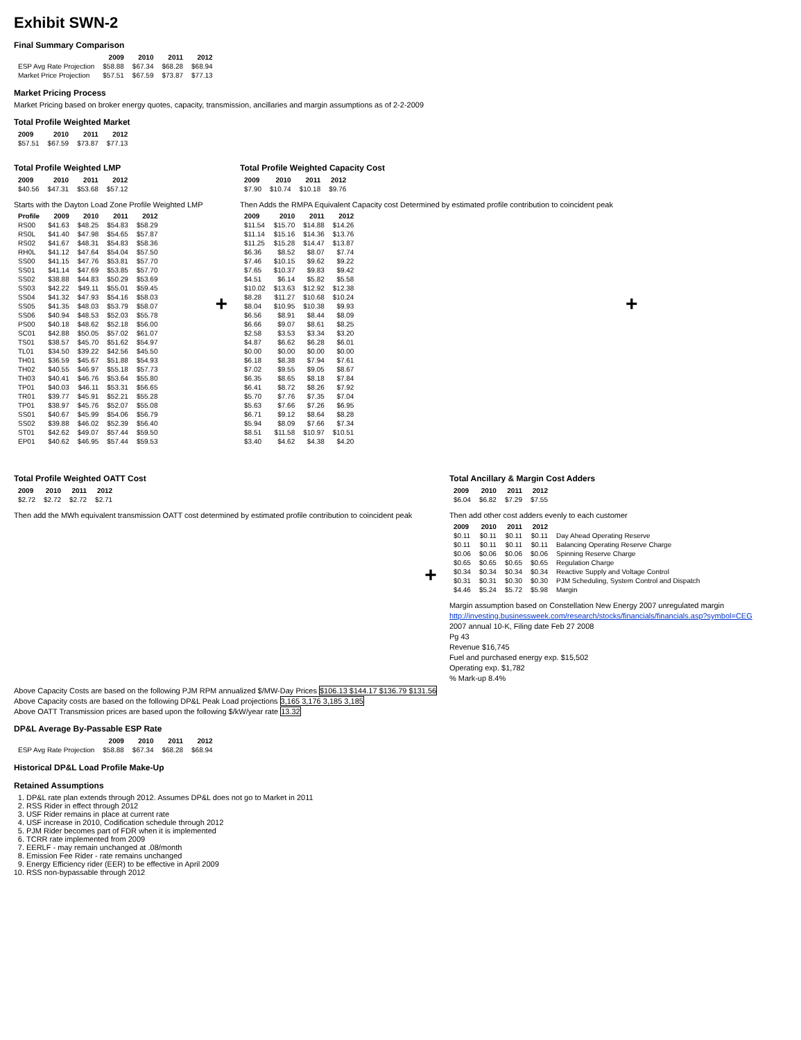Exhibit SWN-2
Final Summary Comparison
| | 2009 | 2010 | 2011 | 2012 |
| --- | --- | --- | --- | --- |
| ESP Avg Rate Projection | $58.88 | $67.34 | $68.28 | $68.94 |
| Market Price Projection | $57.51 | $67.59 | $73.87 | $77.13 |
Market Pricing Process
Market Pricing based on broker energy quotes, capacity, transmission, ancillaries and margin assumptions as of 2-2-2009
Total Profile Weighted Market
| 2009 | 2010 | 2011 | 2012 |
| --- | --- | --- | --- |
| $57.51 | $67.59 | $73.87 | $77.13 |
Total Profile Weighted LMP
| 2009 | 2010 | 2011 | 2012 |
| --- | --- | --- | --- |
| $40.56 | $47.31 | $53.68 | $57.12 |
Starts with the Dayton Load Zone Profile Weighted LMP
| Profile | 2009 | 2010 | 2011 | 2012 |
| --- | --- | --- | --- | --- |
| RS00 | $41.63 | $48.25 | $54.83 | $58.29 |
| RS0L | $41.40 | $47.98 | $54.65 | $57.87 |
| RS02 | $41.67 | $48.31 | $54.83 | $58.36 |
| RH0L | $41.12 | $47.64 | $54.04 | $57.50 |
| SS00 | $41.15 | $47.76 | $53.81 | $57.70 |
| SS01 | $41.14 | $47.69 | $53.85 | $57.70 |
| SS02 | $38.88 | $44.83 | $50.29 | $53.69 |
| SS03 | $42.22 | $49.11 | $55.01 | $59.45 |
| SS04 | $41.32 | $47.93 | $54.16 | $58.03 |
| SS05 | $41.35 | $48.03 | $53.79 | $58.07 |
| SS06 | $40.94 | $48.53 | $52.03 | $55.78 |
| PS00 | $40.18 | $48.62 | $52.18 | $56.00 |
| SC01 | $42.88 | $50.05 | $57.02 | $61.07 |
| TS01 | $38.57 | $45.70 | $51.62 | $54.97 |
| TL01 | $34.50 | $39.22 | $42.56 | $45.50 |
| TH01 | $36.59 | $45.67 | $51.88 | $54.93 |
| TH02 | $40.55 | $46.97 | $55.18 | $57.73 |
| TH03 | $40.41 | $46.76 | $53.64 | $55.80 |
| TP01 | $40.03 | $46.11 | $53.31 | $56.65 |
| TR01 | $39.77 | $45.91 | $52.21 | $55.28 |
| TP01 | $38.97 | $45.76 | $52.07 | $55.08 |
| SS01 | $40.67 | $45.99 | $54.06 | $56.79 |
| SS02 | $39.88 | $46.02 | $52.39 | $56.40 |
| ST01 | $42.62 | $49.07 | $57.44 | $59.50 |
| EP01 | $40.62 | $46.95 | $57.44 | $59.53 |
+
Total Profile Weighted Capacity Cost
| 2009 | 2010 | 2011 | 2012 |
| --- | --- | --- | --- |
| $7.90 | $10.74 | $10.18 | $9.76 |
Then Adds the RMPA Equivalent Capacity cost Determined by estimated profile contribution to coincident peak
| 2009 | 2010 | 2011 | 2012 |
| --- | --- | --- | --- |
| $11.54 | $15.70 | $14.88 | $14.26 |
| $11.14 | $15.16 | $14.36 | $13.76 |
| $11.25 | $15.28 | $14.47 | $13.87 |
| $6.36 | $8.52 | $8.07 | $7.74 |
| $7.46 | $10.15 | $9.62 | $9.22 |
| $7.65 | $10.37 | $9.83 | $9.42 |
| $4.51 | $6.14 | $5.82 | $5.58 |
| $10.02 | $13.63 | $12.92 | $12.38 |
| $8.28 | $11.27 | $10.68 | $10.24 |
| $8.04 | $10.95 | $10.38 | $9.93 |
| $6.56 | $8.91 | $8.44 | $8.09 |
| $6.66 | $9.07 | $8.61 | $8.25 |
| $2.58 | $3.53 | $3.34 | $3.20 |
| $4.87 | $6.62 | $6.28 | $6.01 |
| $0.00 | $0.00 | $0.00 | $0.00 |
| $6.18 | $8.38 | $7.94 | $7.61 |
| $7.02 | $9.55 | $9.05 | $8.67 |
| $6.35 | $8.65 | $8.18 | $7.84 |
| $6.41 | $8.72 | $8.26 | $7.92 |
| $5.70 | $7.76 | $7.35 | $7.04 |
| $5.63 | $7.66 | $7.26 | $6.95 |
| $6.71 | $9.12 | $8.64 | $8.28 |
| $5.94 | $8.09 | $7.66 | $7.34 |
| $8.51 | $11.58 | $10.97 | $10.51 |
| $3.40 | $4.62 | $4.38 | $4.20 |
+
Total Profile Weighted OATT Cost
| 2009 | 2010 | 2011 | 2012 |
| --- | --- | --- | --- |
| $2.72 | $2.72 | $2.72 | $2.71 |
Then add the MWh equivalent transmission OATT cost determined by estimated profile contribution to coincident peak
+
Total Ancillary & Margin Cost Adders
| 2009 | 2010 | 2011 | 2012 |
| --- | --- | --- | --- |
| $6.04 | $6.82 | $7.29 | $7.55 |
Then add other cost adders evenly to each customer
| 2009 | 2010 | 2011 | 2012 | |
| --- | --- | --- | --- | --- |
| $0.11 | $0.11 | $0.11 | $0.11 | Day Ahead Operating Reserve |
| $0.11 | $0.11 | $0.11 | $0.11 | Balancing Operating Reserve Charge |
| $0.06 | $0.06 | $0.06 | $0.06 | Spinning Reserve Charge |
| $0.65 | $0.65 | $0.65 | $0.65 | Regulation Charge |
| $0.34 | $0.34 | $0.34 | $0.34 | Reactive Supply and Voltage Control |
| $0.31 | $0.31 | $0.30 | $0.30 | PJM Scheduling, System Control and Dispatch |
| $4.46 | $5.24 | $5.72 | $5.98 | Margin |
Margin assumption based on Constellation New Energy 2007 unregulated margin
http://investing.businessweek.com/research/stocks/financials/financials.asp?symbol=CEG
2007 annual 10-K, Filing date Feb 27 2008
Pg 43
Revenue $16,745
Fuel and purchased energy exp. $15,502
Operating exp. $1,782
% Mark-up 8.4%
Above Capacity Costs are based on the following PJM RPM annualized $/MW-Day Prices $106.13 $144.17 $136.79 $131.56
Above Capacity costs are based on the following DP&L Peak Load projections 3,165 3,176 3,185 3,185
Above OATT Transmission prices are based upon the following $/kW/year rate 13.32
DP&L Average By-Passable ESP Rate
| | 2009 | 2010 | 2011 | 2012 |
| --- | --- | --- | --- | --- |
| ESP Avg Rate Projection | $58.88 | $67.34 | $68.28 | $68.94 |
Historical DP&L Load Profile Make-Up
Retained Assumptions
1. DP&L rate plan extends through 2012. Assumes DP&L does not go to Market in 2011
2. RSS Rider in effect through 2012
3. USF Rider remains in place at current rate
4. USF increase in 2010, Codification schedule through 2012
5. PJM Rider becomes part of FDR when it is implemented
6. TCRR rate implemented from 2009
7. EERLF - may remain unchanged at .08/month
8. Emission Fee Rider - rate remains unchanged
9. Energy Efficiency rider (EER) to be effective in April 2009
10. RSS non-bypassable through 2012